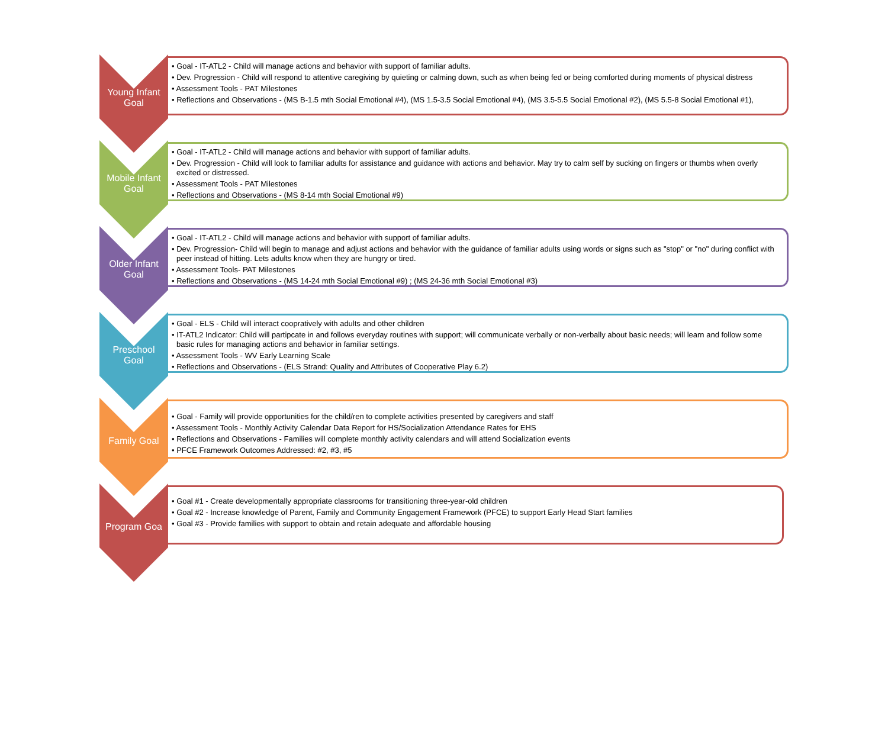Young Infant
Goal
• Goal - IT-ATL2 - Child will manage actions and behavior with support of familiar adults.
• Dev. Progression - Child will respond to attentive caregiving by quieting or calming down, such as when being fed or being comforted during moments of physical distress
• Assessment Tools - PAT Milestones
• Reflections and Observations - (MS B-1.5 mth Social Emotional #4), (MS 1.5-3.5 Social Emotional #4), (MS 3.5-5.5 Social Emotional #2), (MS 5.5-8 Social Emotional #1),
Mobile Infant
Goal
• Goal - IT-ATL2 - Child will manage actions and behavior with support of familiar adults.
• Dev. Progression - Child will look to familiar adults for assistance and guidance with actions and behavior. May try to calm self by sucking on fingers or thumbs when overly excited or distressed.
• Assessment Tools - PAT Milestones
• Reflections and Observations - (MS 8-14 mth Social Emotional #9)
Older Infant
Goal
• Goal - IT-ATL2 - Child will manage actions and behavior with support of familiar adults.
• Dev. Progression- Child will begin to manage and adjust actions and behavior with the guidance of familiar adults using words or signs such as "stop" or "no" during conflict with peer instead of hitting. Lets adults know when they are hungry or tired.
• Assessment Tools- PAT Milestones
• Reflections and Observations - (MS 14-24 mth Social Emotional #9) ; (MS 24-36 mth Social Emotional #3)
Preschool
Goal
• Goal - ELS - Child will interact coopratively with adults and other children
• IT-ATL2 Indicator: Child will partipcate in and follows everyday routines with support; will communicate verbally or non-verbally about basic needs; will learn and follow some basic rules for managing actions and behavior in familiar settings.
• Assessment Tools - WV Early Learning Scale
• Reflections and Observations - (ELS Strand: Quality and Attributes of Cooperative Play 6.2)
Family Goal
• Goal - Family will provide opportunities for the child/ren to complete activities presented by caregivers and staff
• Assessment Tools - Monthly Activity Calendar Data Report for HS/Socialization Attendance Rates for EHS
• Reflections and Observations - Families will complete monthly activity calendars and will attend Socialization events
• PFCE Framework Outcomes Addressed: #2, #3, #5
Program Goa
• Goal #1 - Create developmentally appropriate classrooms for transitioning three-year-old children
• Goal #2 - Increase knowledge of Parent, Family and Community Engagement Framework (PFCE) to support Early Head Start families
• Goal #3 - Provide families with support to obtain and retain adequate and affordable housing